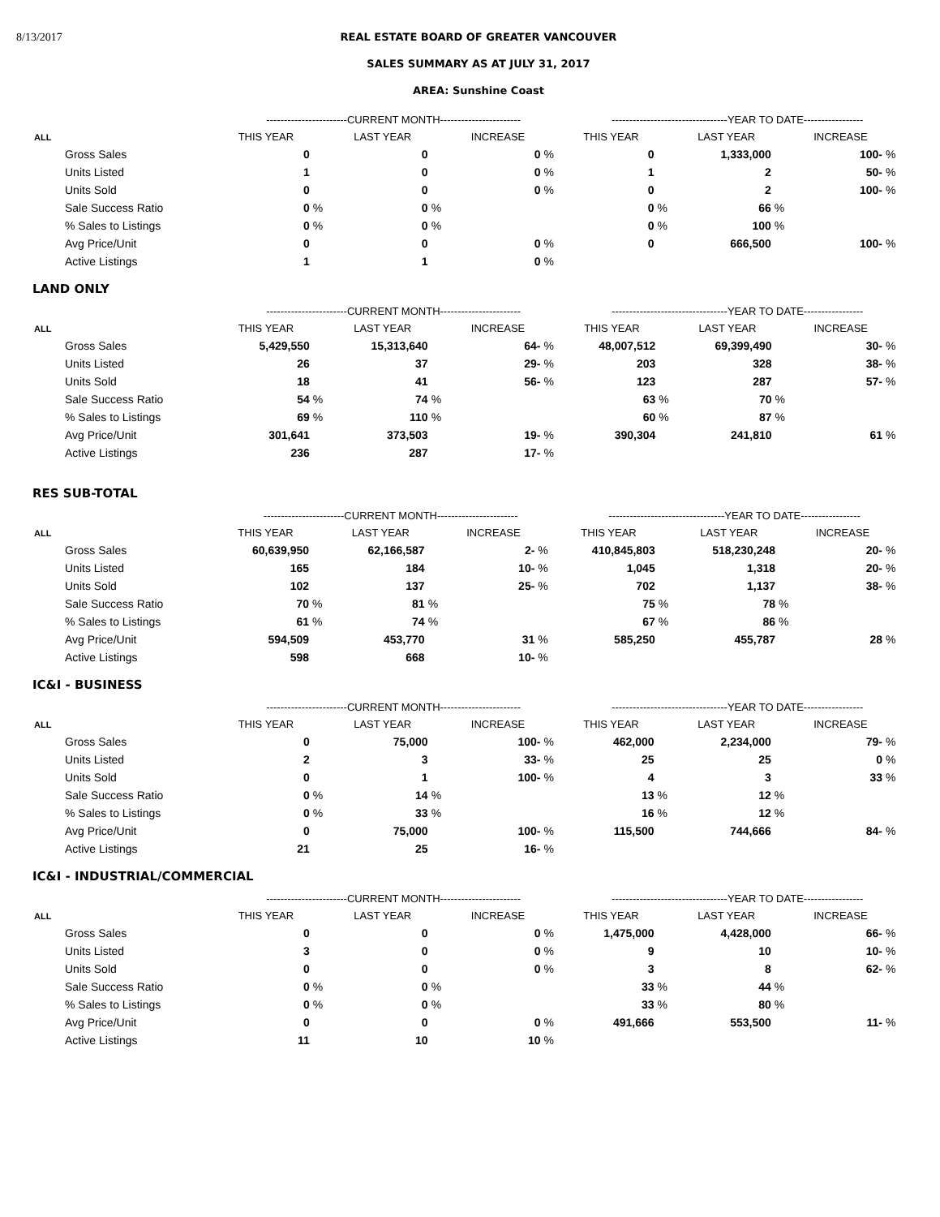8/13/2017 REAL ESTATE BOARD OF GREATER VANCOUVER
SALES SUMMARY AS AT JULY 31, 2017
AREA: Sunshine Coast
| | -----------------------CURRENT MONTH----------------------- | | | | | | ---------------------------------YEAR TO DATE----------------- | | | | | |
| --- | --- | --- | --- | --- | --- | --- | --- | --- | --- | --- | --- | --- |
| ALL | THIS YEAR | | LAST YEAR | | INCREASE | | THIS YEAR | | LAST YEAR | | INCREASE | |
| Gross Sales | 0 | | 0 | | 0 | % | 0 | | 1,333,000 | | 100- | % |
| Units Listed | 1 | | 0 | | 0 | % | 1 | | 2 | | 50- | % |
| Units Sold | 0 | | 0 | | 0 | % | 0 | | 2 | | 100- | % |
| Sale Success Ratio | 0 | % | 0 | % | | | 0 | % | 66 | % | | |
| % Sales to Listings | 0 | % | 0 | % | | | 0 | % | 100 | % | | |
| Avg Price/Unit | 0 | | 0 | | 0 | % | 0 | | 666,500 | | 100- | % |
| Active Listings | 1 | | 1 | | 0 | % | | | | | | |
LAND ONLY
| | -----------------------CURRENT MONTH----------------------- | | | | | | ---------------------------------YEAR TO DATE----------------- | | | | | |
| --- | --- | --- | --- | --- | --- | --- | --- | --- | --- | --- | --- | --- |
| ALL | THIS YEAR | | LAST YEAR | | INCREASE | | THIS YEAR | | LAST YEAR | | INCREASE | |
| Gross Sales | 5,429,550 | | 15,313,640 | | 64- | % | 48,007,512 | | 69,399,490 | | 30- | % |
| Units Listed | 26 | | 37 | | 29- | % | 203 | | 328 | | 38- | % |
| Units Sold | 18 | | 41 | | 56- | % | 123 | | 287 | | 57- | % |
| Sale Success Ratio | 54 | % | 74 | % | | | 63 | % | 70 | % | | |
| % Sales to Listings | 69 | % | 110 | % | | | 60 | % | 87 | % | | |
| Avg Price/Unit | 301,641 | | 373,503 | | 19- | % | 390,304 | | 241,810 | | 61 | % |
| Active Listings | 236 | | 287 | | 17- | % | | | | | | |
RES SUB-TOTAL
| | -----------------------CURRENT MONTH----------------------- | | | | | | ---------------------------------YEAR TO DATE----------------- | | | | | |
| --- | --- | --- | --- | --- | --- | --- | --- | --- | --- | --- | --- | --- |
| ALL | THIS YEAR | | LAST YEAR | | INCREASE | | THIS YEAR | | LAST YEAR | | INCREASE | |
| Gross Sales | 60,639,950 | | 62,166,587 | | 2- | % | 410,845,803 | | 518,230,248 | | 20- | % |
| Units Listed | 165 | | 184 | | 10- | % | 1,045 | | 1,318 | | 20- | % |
| Units Sold | 102 | | 137 | | 25- | % | 702 | | 1,137 | | 38- | % |
| Sale Success Ratio | 70 | % | 81 | % | | | 75 | % | 78 | % | | |
| % Sales to Listings | 61 | % | 74 | % | | | 67 | % | 86 | % | | |
| Avg Price/Unit | 594,509 | | 453,770 | | 31 | % | 585,250 | | 455,787 | | 28 | % |
| Active Listings | 598 | | 668 | | 10- | % | | | | | | |
IC&I - BUSINESS
| | -----------------------CURRENT MONTH----------------------- | | | | | | ---------------------------------YEAR TO DATE----------------- | | | | | |
| --- | --- | --- | --- | --- | --- | --- | --- | --- | --- | --- | --- | --- |
| ALL | THIS YEAR | | LAST YEAR | | INCREASE | | THIS YEAR | | LAST YEAR | | INCREASE | |
| Gross Sales | 0 | | 75,000 | | 100- | % | 462,000 | | 2,234,000 | | 79- | % |
| Units Listed | 2 | | 3 | | 33- | % | 25 | | 25 | | 0 | % |
| Units Sold | 0 | | 1 | | 100- | % | 4 | | 3 | | 33 | % |
| Sale Success Ratio | 0 | % | 14 | % | | | 13 | % | 12 | % | | |
| % Sales to Listings | 0 | % | 33 | % | | | 16 | % | 12 | % | | |
| Avg Price/Unit | 0 | | 75,000 | | 100- | % | 115,500 | | 744,666 | | 84- | % |
| Active Listings | 21 | | 25 | | 16- | % | | | | | | |
IC&I - INDUSTRIAL/COMMERCIAL
| | -----------------------CURRENT MONTH----------------------- | | | | | | ---------------------------------YEAR TO DATE----------------- | | | | | |
| --- | --- | --- | --- | --- | --- | --- | --- | --- | --- | --- | --- | --- |
| ALL | THIS YEAR | | LAST YEAR | | INCREASE | | THIS YEAR | | LAST YEAR | | INCREASE | |
| Gross Sales | 0 | | 0 | | 0 | % | 1,475,000 | | 4,428,000 | | 66- | % |
| Units Listed | 3 | | 0 | | 0 | % | 9 | | 10 | | 10- | % |
| Units Sold | 0 | | 0 | | 0 | % | 3 | | 8 | | 62- | % |
| Sale Success Ratio | 0 | % | 0 | % | | | 33 | % | 44 | % | | |
| % Sales to Listings | 0 | % | 0 | % | | | 33 | % | 80 | % | | |
| Avg Price/Unit | 0 | | 0 | | 0 | % | 491,666 | | 553,500 | | 11- | % |
| Active Listings | 11 | | 10 | | 10 | % | | | | | | |